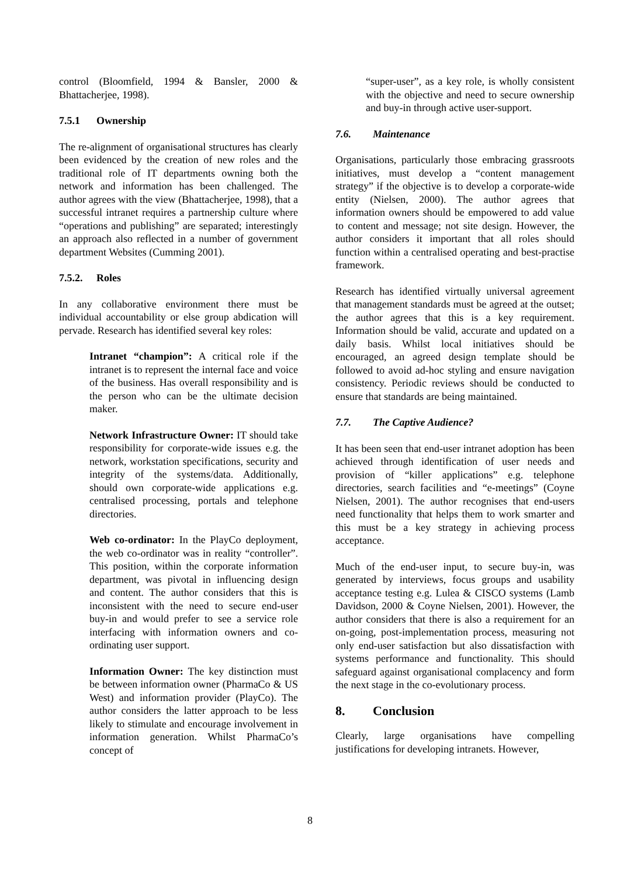control (Bloomfield, 1994 & Bansler, 2000 & Bhattacherjee, 1998).
7.5.1 Ownership
The re-alignment of organisational structures has clearly been evidenced by the creation of new roles and the traditional role of IT departments owning both the network and information has been challenged. The author agrees with the view (Bhattacherjee, 1998), that a successful intranet requires a partnership culture where “operations and publishing” are separated; interestingly an approach also reflected in a number of government department Websites (Cumming 2001).
7.5.2. Roles
In any collaborative environment there must be individual accountability or else group abdication will pervade. Research has identified several key roles:
Intranet “champion”: A critical role if the intranet is to represent the internal face and voice of the business. Has overall responsibility and is the person who can be the ultimate decision maker.
Network Infrastructure Owner: IT should take responsibility for corporate-wide issues e.g. the network, workstation specifications, security and integrity of the systems/data. Additionally, should own corporate-wide applications e.g. centralised processing, portals and telephone directories.
Web co-ordinator: In the PlayCo deployment, the web co-ordinator was in reality “controller”. This position, within the corporate information department, was pivotal in influencing design and content. The author considers that this is inconsistent with the need to secure end-user buy-in and would prefer to see a service role interfacing with information owners and co-ordinating user support.
Information Owner: The key distinction must be between information owner (PharmaCo & US West) and information provider (PlayCo). The author considers the latter approach to be less likely to stimulate and encourage involvement in information generation. Whilst PharmaCo’s concept of
“super-user”, as a key role, is wholly consistent with the objective and need to secure ownership and buy-in through active user-support.
7.6. Maintenance
Organisations, particularly those embracing grassroots initiatives, must develop a “content management strategy” if the objective is to develop a corporate-wide entity (Nielsen, 2000). The author agrees that information owners should be empowered to add value to content and message; not site design. However, the author considers it important that all roles should function within a centralised operating and best-practise framework.
Research has identified virtually universal agreement that management standards must be agreed at the outset; the author agrees that this is a key requirement. Information should be valid, accurate and updated on a daily basis. Whilst local initiatives should be encouraged, an agreed design template should be followed to avoid ad-hoc styling and ensure navigation consistency. Periodic reviews should be conducted to ensure that standards are being maintained.
7.7. The Captive Audience?
It has been seen that end-user intranet adoption has been achieved through identification of user needs and provision of “killer applications” e.g. telephone directories, search facilities and “e-meetings” (Coyne Nielsen, 2001). The author recognises that end-users need functionality that helps them to work smarter and this must be a key strategy in achieving process acceptance.
Much of the end-user input, to secure buy-in, was generated by interviews, focus groups and usability acceptance testing e.g. Lulea & CISCO systems (Lamb Davidson, 2000 & Coyne Nielsen, 2001). However, the author considers that there is also a requirement for an on-going, post-implementation process, measuring not only end-user satisfaction but also dissatisfaction with systems performance and functionality. This should safeguard against organisational complacency and form the next stage in the co-evolutionary process.
8. Conclusion
Clearly, large organisations have compelling justifications for developing intranets. However,
8